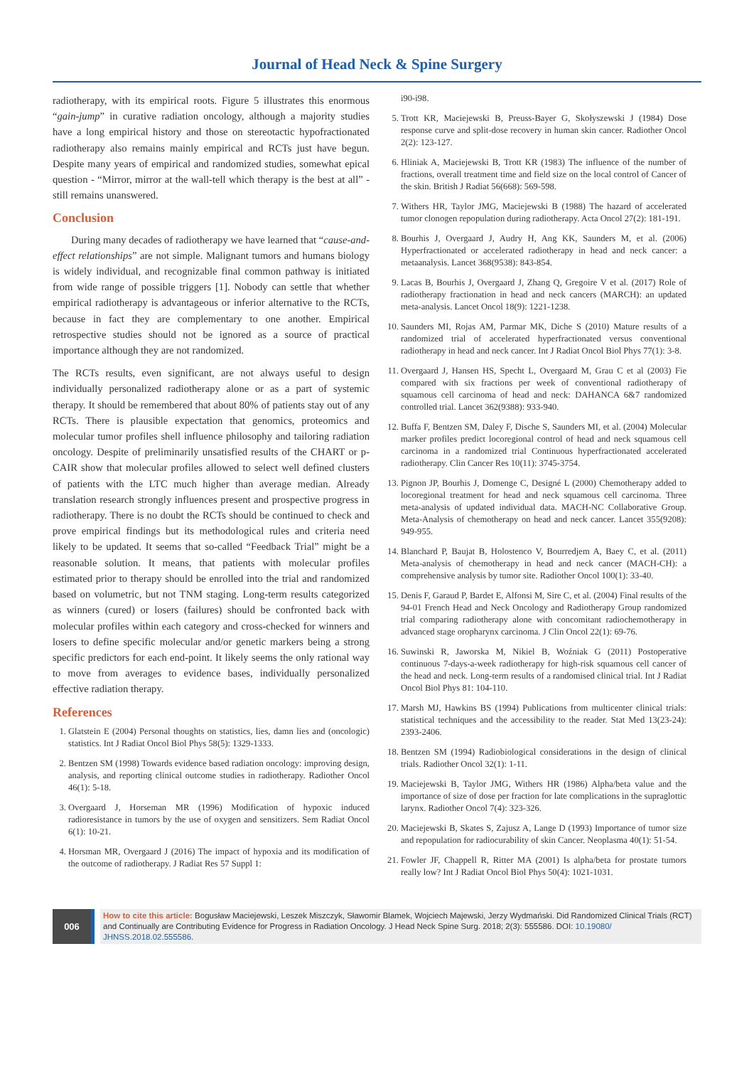Journal of Head Neck & Spine Surgery
radiotherapy, with its empirical roots. Figure 5 illustrates this enormous “gain-jump” in curative radiation oncology, although a majority studies have a long empirical history and those on stereotactic hypofractionated radiotherapy also remains mainly empirical and RCTs just have begun. Despite many years of empirical and randomized studies, somewhat epical question - “Mirror, mirror at the wall-tell which therapy is the best at all” -still remains unanswered.
Conclusion
During many decades of radiotherapy we have learned that “cause-and-effect relationships” are not simple. Malignant tumors and humans biology is widely individual, and recognizable final common pathway is initiated from wide range of possible triggers [1]. Nobody can settle that whether empirical radiotherapy is advantageous or inferior alternative to the RCTs, because in fact they are complementary to one another. Empirical retrospective studies should not be ignored as a source of practical importance although they are not randomized.
The RCTs results, even significant, are not always useful to design individually personalized radiotherapy alone or as a part of systemic therapy. It should be remembered that about 80% of patients stay out of any RCTs. There is plausible expectation that genomics, proteomics and molecular tumor profiles shell influence philosophy and tailoring radiation oncology. Despite of preliminarily unsatisfied results of the CHART or p-CAIR show that molecular profiles allowed to select well defined clusters of patients with the LTC much higher than average median. Already translation research strongly influences present and prospective progress in radiotherapy. There is no doubt the RCTs should be continued to check and prove empirical findings but its methodological rules and criteria need likely to be updated. It seems that so-called “Feedback Trial” might be a reasonable solution. It means, that patients with molecular profiles estimated prior to therapy should be enrolled into the trial and randomized based on volumetric, but not TNM staging. Long-term results categorized as winners (cured) or losers (failures) should be confronted back with molecular profiles within each category and cross-checked for winners and losers to define specific molecular and/or genetic markers being a strong specific predictors for each end-point. It likely seems the only rational way to move from averages to evidence bases, individually personalized effective radiation therapy.
References
1. Glatstein E (2004) Personal thoughts on statistics, lies, damn lies and (oncologic) statistics. Int J Radiat Oncol Biol Phys 58(5): 1329-1333.
2. Bentzen SM (1998) Towards evidence based radiation oncology: improving design, analysis, and reporting clinical outcome studies in radiotherapy. Radiother Oncol 46(1): 5-18.
3. Overgaard J, Horseman MR (1996) Modification of hypoxic induced radioresistance in tumors by the use of oxygen and sensitizers. Sem Radiat Oncol 6(1): 10-21.
4. Horsman MR, Overgaard J (2016) The impact of hypoxia and its modification of the outcome of radiotherapy. J Radiat Res 57 Suppl 1:
i90-i98.
5. Trott KR, Maciejewski B, Preuss-Bayer G, Skołyszewski J (1984) Dose response curve and split-dose recovery in human skin cancer. Radiother Oncol 2(2): 123-127.
6. Hliniak A, Maciejewski B, Trott KR (1983) The influence of the number of fractions, overall treatment time and field size on the local control of Cancer of the skin. British J Radiat 56(668): 569-598.
7. Withers HR, Taylor JMG, Maciejewski B (1988) The hazard of accelerated tumor clonogen repopulation during radiotherapy. Acta Oncol 27(2): 181-191.
8. Bourhis J, Overgaard J, Audry H, Ang KK, Saunders M, et al. (2006) Hyperfractionated or accelerated radiotherapy in head and neck cancer: a metaanalysis. Lancet 368(9538): 843-854.
9. Lacas B, Bourhis J, Overgaard J, Zhang Q, Gregoire V et al. (2017) Role of radiotherapy fractionation in head and neck cancers (MARCH): an updated meta-analysis. Lancet Oncol 18(9): 1221-1238.
10. Saunders MI, Rojas AM, Parmar MK, Diche S (2010) Mature results of a randomized trial of accelerated hyperfractionated versus conventional radiotherapy in head and neck cancer. Int J Radiat Oncol Biol Phys 77(1): 3-8.
11. Overgaard J, Hansen HS, Specht L, Overgaard M, Grau C et al (2003) Fie compared with six fractions per week of conventional radiotherapy of squamous cell carcinoma of head and neck: DAHANCA 6&7 randomized controlled trial. Lancet 362(9388): 933-940.
12. Buffa F, Bentzen SM, Daley F, Dische S, Saunders MI, et al. (2004) Molecular marker profiles predict locoregional control of head and neck squamous cell carcinoma in a randomized trial Continuous hyperfractionated accelerated radiotherapy. Clin Cancer Res 10(11): 3745-3754.
13. Pignon JP, Bourhis J, Domenge C, Designé L (2000) Chemotherapy added to locoregional treatment for head and neck squamous cell carcinoma. Three meta-analysis of updated individual data. MACH-NC Collaborative Group. Meta-Analysis of chemotherapy on head and neck cancer. Lancet 355(9208): 949-955.
14. Blanchard P, Baujat B, Holostenco V, Bourredjem A, Baey C, et al. (2011) Meta-analysis of chemotherapy in head and neck cancer (MACH-CH): a comprehensive analysis by tumor site. Radiother Oncol 100(1): 33-40.
15. Denis F, Garaud P, Bardet E, Alfonsi M, Sire C, et al. (2004) Final results of the 94-01 French Head and Neck Oncology and Radiotherapy Group randomized trial comparing radiotherapy alone with concomitant radiochemotherapy in advanced stage oropharynx carcinoma. J Clin Oncol 22(1): 69-76.
16. Suwinski R, Jaworska M, Nikiel B, Woźniak G (2011) Postoperative continuous 7-days-a-week radiotherapy for high-risk squamous cell cancer of the head and neck. Long-term results of a randomised clinical trial. Int J Radiat Oncol Biol Phys 81: 104-110.
17. Marsh MJ, Hawkins BS (1994) Publications from multicenter clinical trials: statistical techniques and the accessibility to the reader. Stat Med 13(23-24): 2393-2406.
18. Bentzen SM (1994) Radiobiological considerations in the design of clinical trials. Radiother Oncol 32(1): 1-11.
19. Maciejewski B, Taylor JMG, Withers HR (1986) Alpha/beta value and the importance of size of dose per fraction for late complications in the supraglottic larynx. Radiother Oncol 7(4): 323-326.
20. Maciejewski B, Skates S, Zajusz A, Lange D (1993) Importance of tumor size and repopulation for radiocurability of skin Cancer. Neoplasma 40(1): 51-54.
21. Fowler JF, Chappell R, Ritter MA (2001) Is alpha/beta for prostate tumors really low? Int J Radiat Oncol Biol Phys 50(4): 1021-1031.
006
How to cite this article: Bogusław Maciejewski, Leszek Miszczyk, Sławomir Blamek, Wojciech Majewski, Jerzy Wydmański. Did Randomized Clinical Trials (RCT) and Continually are Contributing Evidence for Progress in Radiation Oncology. J Head Neck Spine Surg. 2018; 2(3): 555586. DOI: 10.19080/ JHNSS.2018.02.555586.